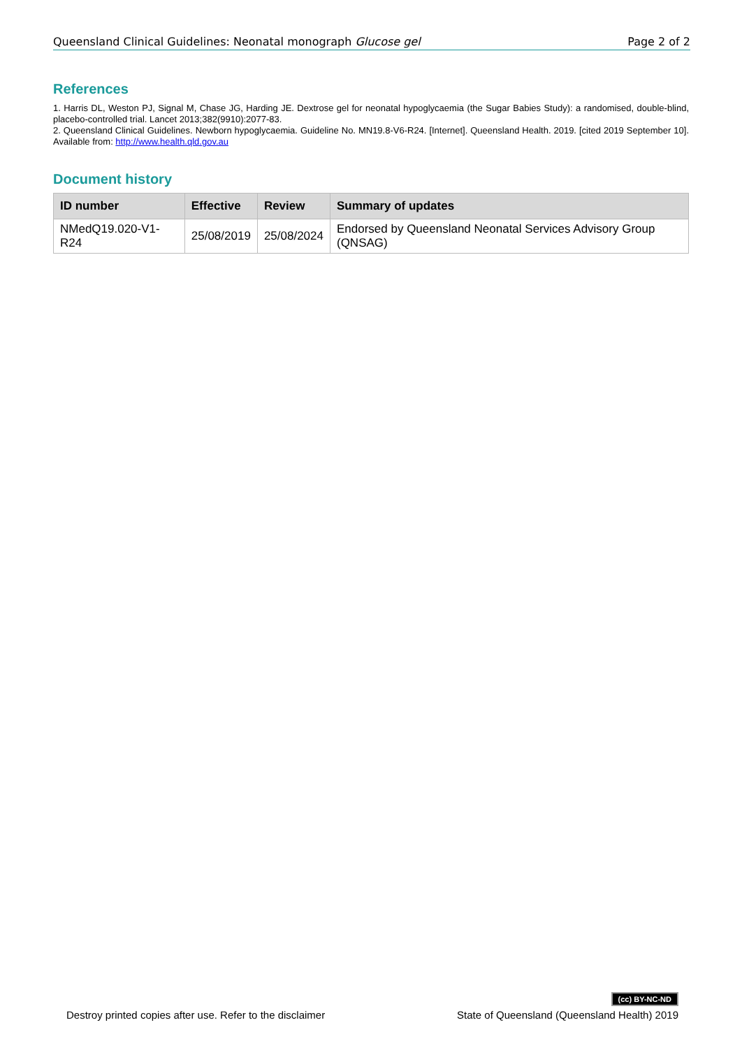Queensland Clinical Guidelines: Neonatal monograph Glucose gel Page 2 of 2
References
1. Harris DL, Weston PJ, Signal M, Chase JG, Harding JE. Dextrose gel for neonatal hypoglycaemia (the Sugar Babies Study): a randomised, double-blind, placebo-controlled trial. Lancet 2013;382(9910):2077-83.
2. Queensland Clinical Guidelines. Newborn hypoglycaemia. Guideline No. MN19.8-V6-R24. [Internet]. Queensland Health. 2019. [cited 2019 September 10]. Available from: http://www.health.qld.gov.au
Document history
| ID number | Effective | Review | Summary of updates |
| --- | --- | --- | --- |
| NMedQ19.020-V1-R24 | 25/08/2019 | 25/08/2024 | Endorsed by Queensland Neonatal Services Advisory Group (QNSAG) |
Destroy printed copies after use. Refer to the disclaimer (cc) BY-NC-ND
State of Queensland (Queensland Health) 2019